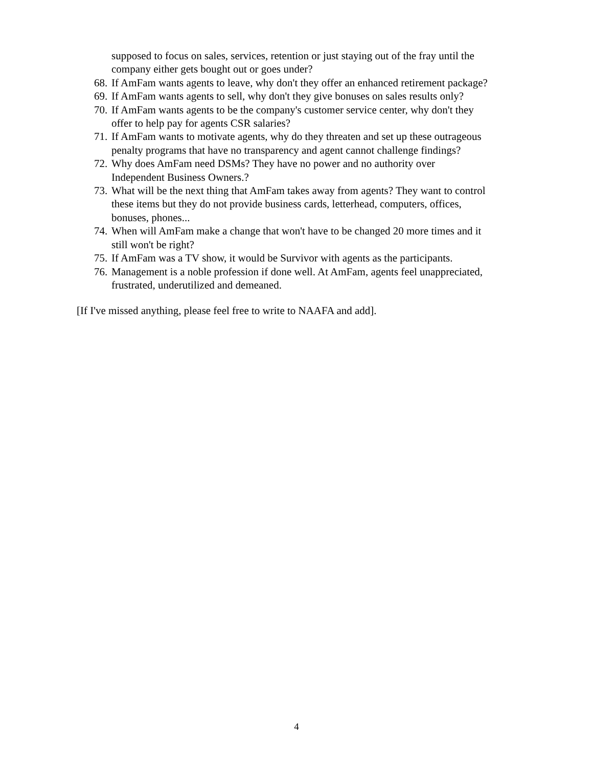supposed to focus on sales, services, retention or just staying out of the fray until the company either gets bought out or goes under?
68. If AmFam wants agents to leave, why don't they offer an enhanced retirement package?
69. If AmFam wants agents to sell, why don't they give bonuses on sales results only?
70. If AmFam wants agents to be the company's customer service center, why don't they offer to help pay for agents CSR salaries?
71. If AmFam wants to motivate agents, why do they threaten and set up these outrageous penalty programs that have no transparency and agent cannot challenge findings?
72. Why does AmFam need DSMs? They have no power and no authority over Independent Business Owners.?
73. What will be the next thing that AmFam takes away from agents? They want to control these items but they do not provide business cards, letterhead, computers, offices, bonuses, phones...
74. When will AmFam make a change that won't have to be changed 20 more times and it still won't be right?
75. If AmFam was a TV show, it would be Survivor with agents as the participants.
76. Management is a noble profession if done well. At AmFam, agents feel unappreciated, frustrated, underutilized and demeaned.
[If I've missed anything, please feel free to write to NAAFA and add].
4